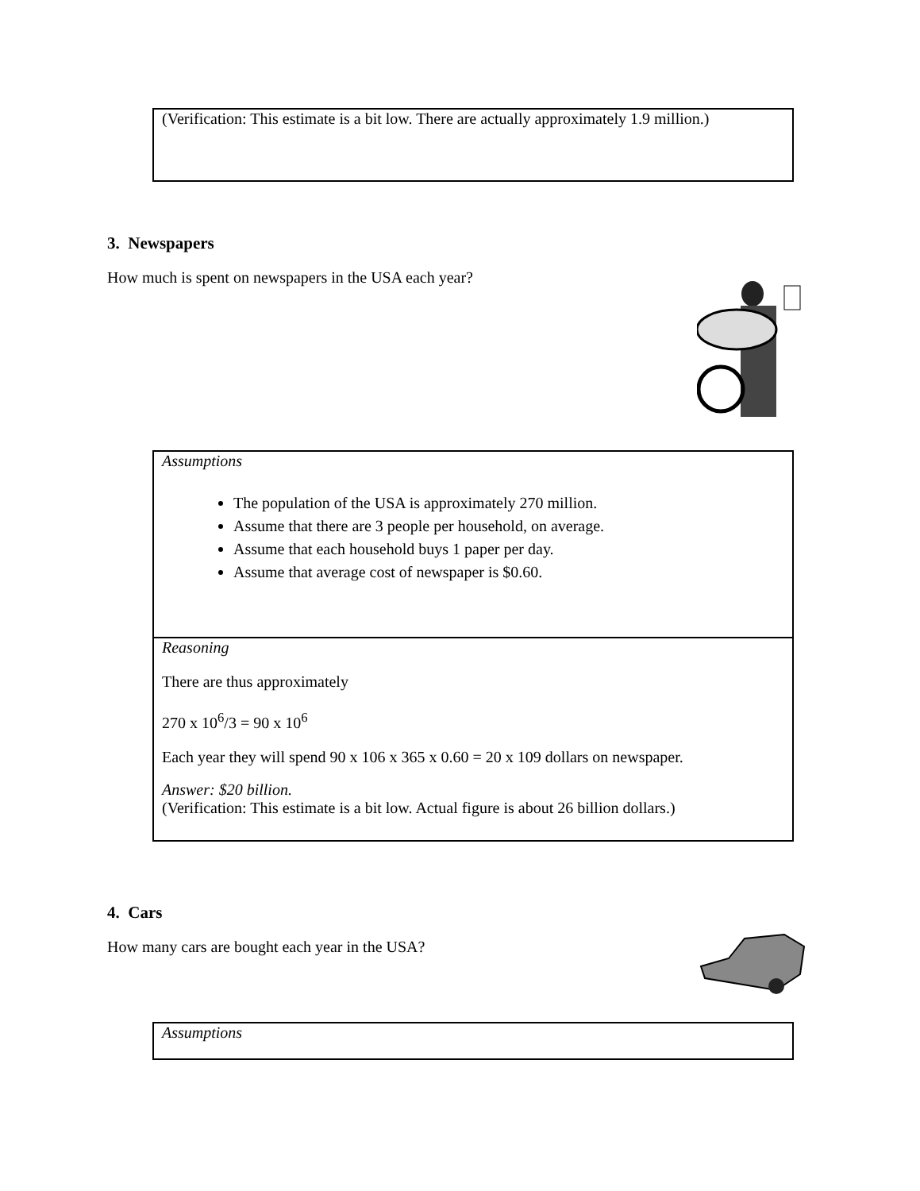(Verification: This estimate is a bit low. There are actually approximately 1.9 million.)
3. Newspapers
How much is spent on newspapers in the USA each year?
Assumptions
The population of the USA is approximately 270 million.
Assume that there are 3 people per household, on average.
Assume that each household buys 1 paper per day.
Assume that average cost of newspaper is $0.60.
Reasoning
There are thus approximately
270 x 10<sup>6</sup>/3 = 90 x 10<sup>6</sup>
Each year they will spend 90 x 106 x 365 x 0.60 = 20 x 109 dollars on newspaper.
Answer: $20 billion.
(Verification: This estimate is a bit low. Actual figure is about 26 billion dollars.)
4. Cars
How many cars are bought each year in the USA?
Assumptions